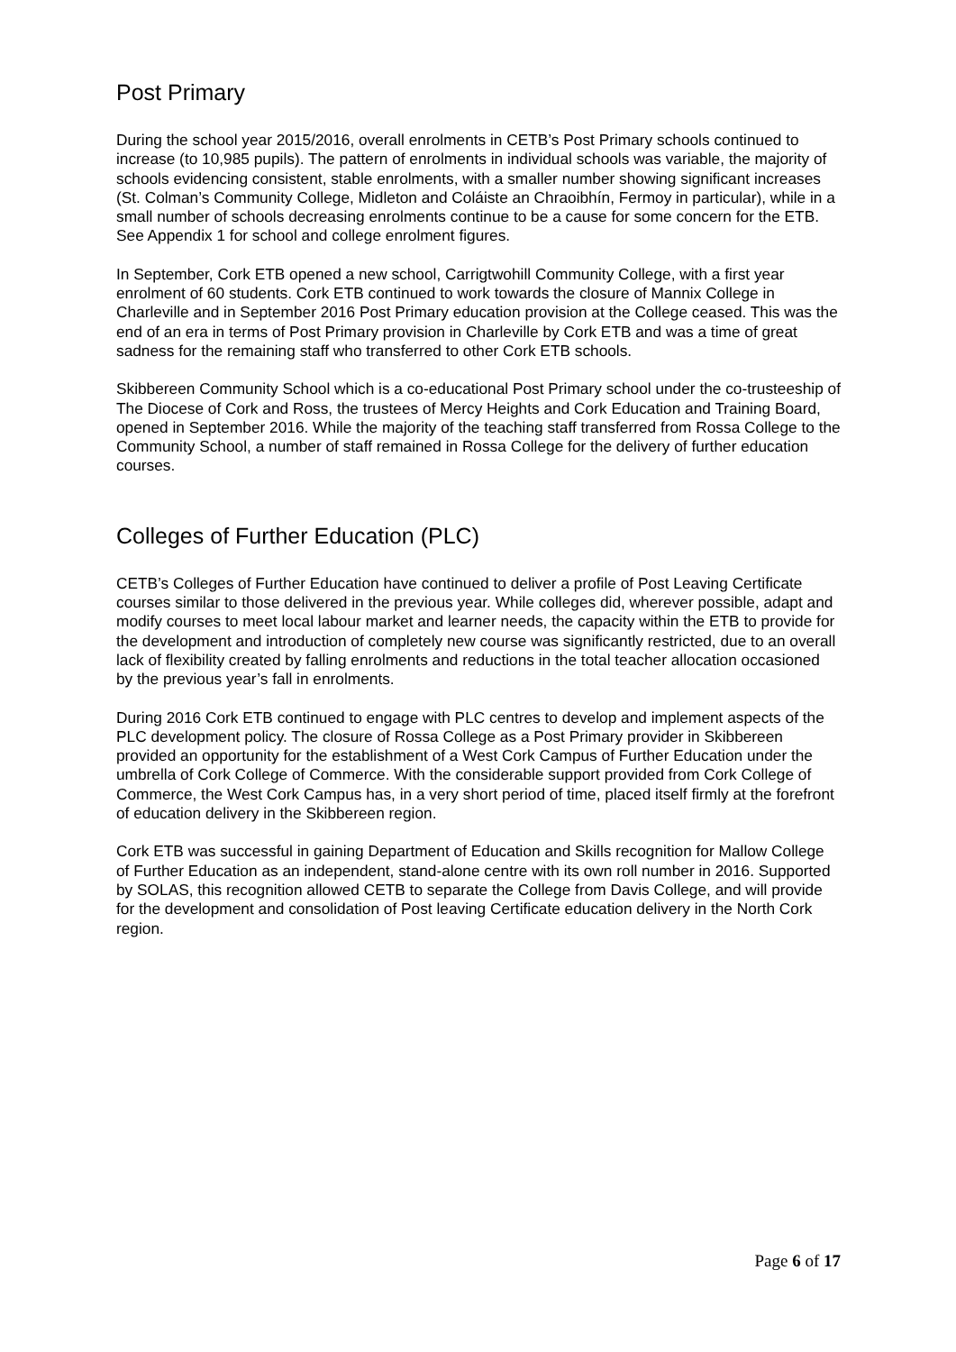Post Primary
During the school year 2015/2016, overall enrolments in CETB’s Post Primary schools continued to increase (to 10,985 pupils). The pattern of enrolments in individual schools was variable, the majority of schools evidencing consistent, stable enrolments, with a smaller number showing significant increases (St. Colman’s Community College, Midleton and Coláiste an Chraoibhín, Fermoy in particular), while in a small number of schools decreasing enrolments continue to be a cause for some concern for the ETB. See Appendix 1 for school and college enrolment figures.
In September, Cork ETB opened a new school, Carrigtwohill Community College, with a first year enrolment of 60 students. Cork ETB continued to work towards the closure of Mannix College in Charleville and in September 2016 Post Primary education provision at the College ceased. This was the end of an era in terms of Post Primary provision in Charleville by Cork ETB and was a time of great sadness for the remaining staff who transferred to other Cork ETB schools.
Skibbereen Community School which is a co-educational Post Primary school under the co-trusteeship of The Diocese of Cork and Ross, the trustees of Mercy Heights and Cork Education and Training Board, opened in September 2016. While the majority of the teaching staff transferred from Rossa College to the Community School, a number of staff remained in Rossa College for the delivery of further education courses.
Colleges of Further Education (PLC)
CETB’s Colleges of Further Education have continued to deliver a profile of Post Leaving Certificate courses similar to those delivered in the previous year. While colleges did, wherever possible, adapt and modify courses to meet local labour market and learner needs, the capacity within the ETB to provide for the development and introduction of completely new course was significantly restricted, due to an overall lack of flexibility created by falling enrolments and reductions in the total teacher allocation occasioned by the previous year’s fall in enrolments.
During 2016 Cork ETB continued to engage with PLC centres to develop and implement aspects of the PLC development policy. The closure of Rossa College as a Post Primary provider in Skibbereen provided an opportunity for the establishment of a West Cork Campus of Further Education under the umbrella of Cork College of Commerce. With the considerable support provided from Cork College of Commerce, the West Cork Campus has, in a very short period of time, placed itself firmly at the forefront of education delivery in the Skibbereen region.
Cork ETB was successful in gaining Department of Education and Skills recognition for Mallow College of Further Education as an independent, stand-alone centre with its own roll number in 2016. Supported by SOLAS, this recognition allowed CETB to separate the College from Davis College, and will provide for the development and consolidation of Post leaving Certificate education delivery in the North Cork region.
Page 6 of 17